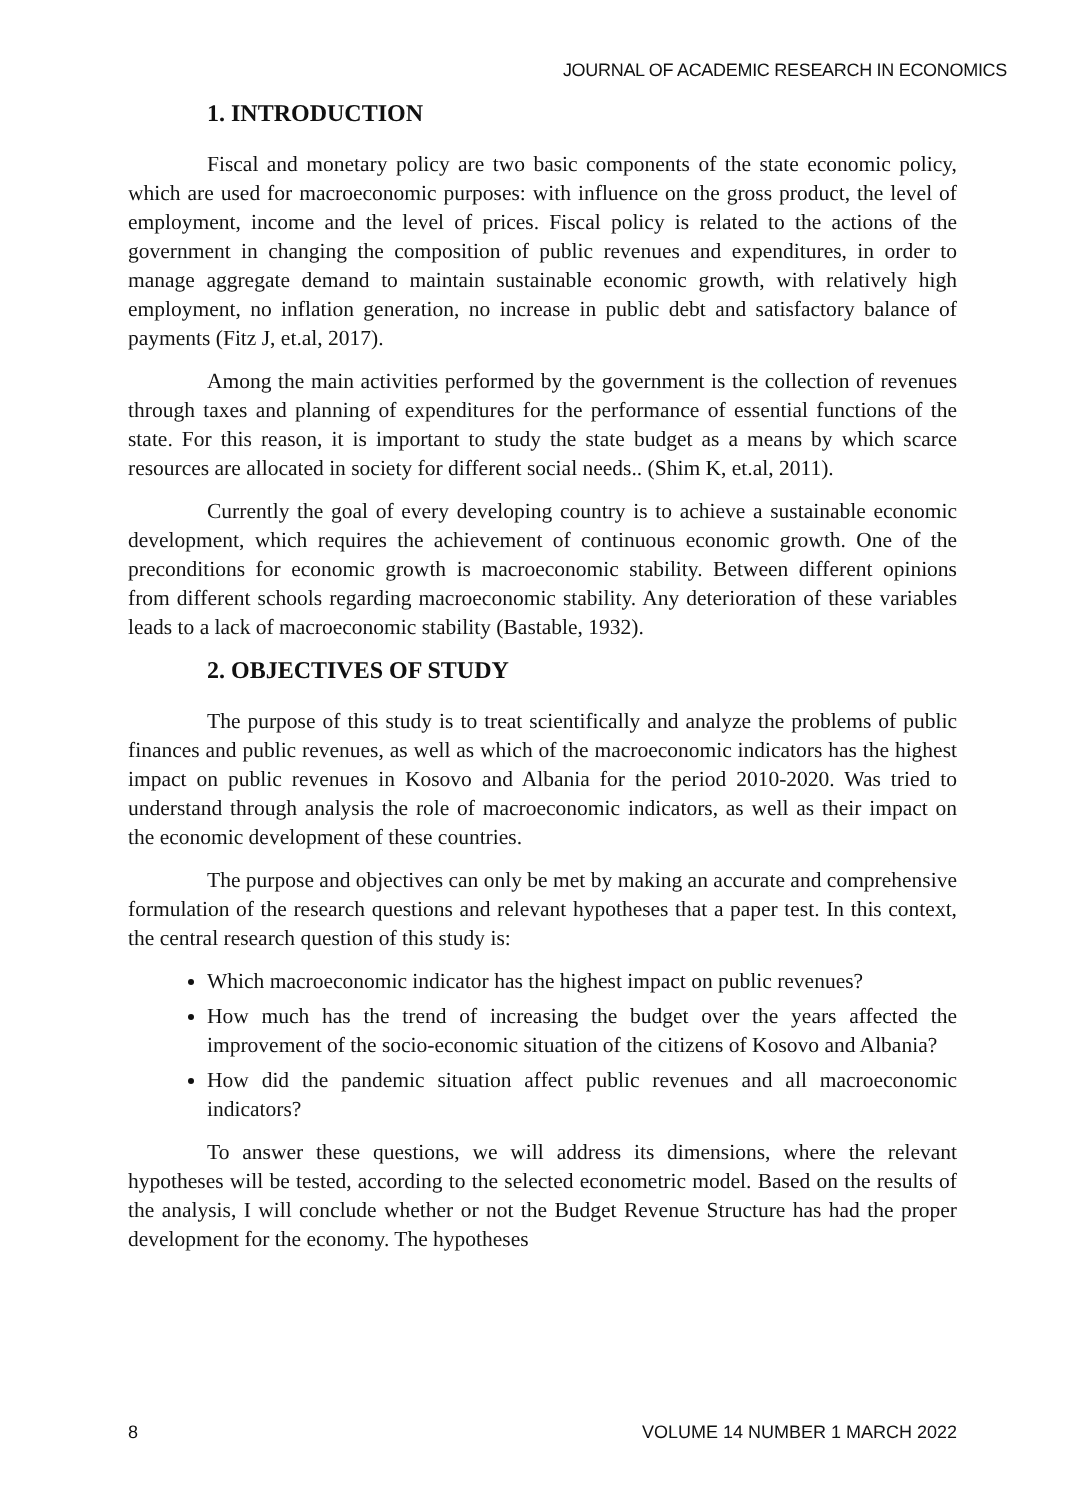JOURNAL OF ACADEMIC RESEARCH IN ECONOMICS
1. INTRODUCTION
Fiscal and monetary policy are two basic components of the state economic policy, which are used for macroeconomic purposes: with influence on the gross product, the level of employment, income and the level of prices. Fiscal policy is related to the actions of the government in changing the composition of public revenues and expenditures, in order to manage aggregate demand to maintain sustainable economic growth, with relatively high employment, no inflation generation, no increase in public debt and satisfactory balance of payments (Fitz J, et.al, 2017).
Among the main activities performed by the government is the collection of revenues through taxes and planning of expenditures for the performance of essential functions of the state. For this reason, it is important to study the state budget as a means by which scarce resources are allocated in society for different social needs.. (Shim K, et.al, 2011).
Currently the goal of every developing country is to achieve a sustainable economic development, which requires the achievement of continuous economic growth. One of the preconditions for economic growth is macroeconomic stability. Between different opinions from different schools regarding macroeconomic stability. Any deterioration of these variables leads to a lack of macroeconomic stability (Bastable, 1932).
2. OBJECTIVES OF STUDY
The purpose of this study is to treat scientifically and analyze the problems of public finances and public revenues, as well as which of the macroeconomic indicators has the highest impact on public revenues in Kosovo and Albania for the period 2010-2020. Was tried to understand through analysis the role of macroeconomic indicators, as well as their impact on the economic development of these countries.
The purpose and objectives can only be met by making an accurate and comprehensive formulation of the research questions and relevant hypotheses that a paper test. In this context, the central research question of this study is:
Which macroeconomic indicator has the highest impact on public revenues?
How much has the trend of increasing the budget over the years affected the improvement of the socio-economic situation of the citizens of Kosovo and Albania?
How did the pandemic situation affect public revenues and all macroeconomic indicators?
To answer these questions, we will address its dimensions, where the relevant hypotheses will be tested, according to the selected econometric model. Based on the results of the analysis, I will conclude whether or not the Budget Revenue Structure has had the proper development for the economy. The hypotheses
8 VOLUME 14 NUMBER 1 MARCH 2022